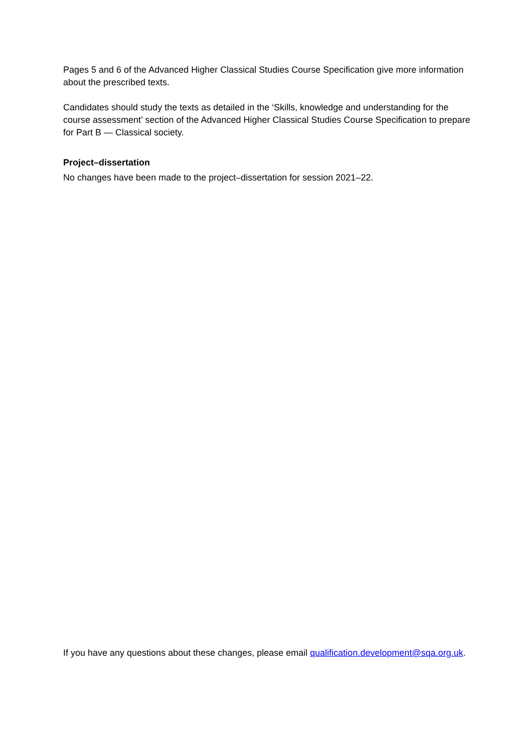Pages 5 and 6 of the Advanced Higher Classical Studies Course Specification give more information about the prescribed texts.
Candidates should study the texts as detailed in the ‘Skills, knowledge and understanding for the course assessment’ section of the Advanced Higher Classical Studies Course Specification to prepare for Part B — Classical society.
Project–dissertation
No changes have been made to the project–dissertation for session 2021–22.
If you have any questions about these changes, please email qualification.development@sqa.org.uk.